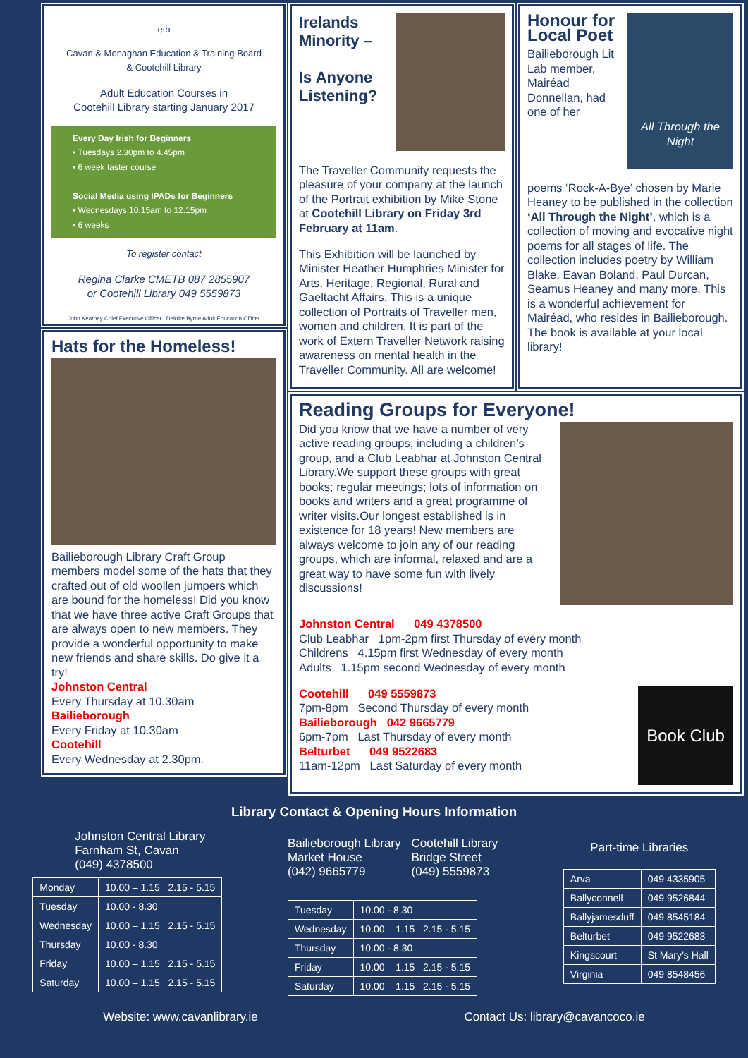etb
Cavan & Monaghan Education & Training Board
& Cootehill Library
Adult Education Courses in
Cootehill Library starting January 2017
Every Day Irish for Beginners
• Tuesdays 2.30pm to 4.45pm
• 6 week taster course
Social Media using IPADs for Beginners
• Wednesdays 10.15am to 12.15pm
• 6 weeks
To register contact
Regina Clarke CMETB 087 2855907
or Cootehill Library 049 5559873
John Kearney Chief Executive Officer Deirdre Byrne Adult Education Officer
Hats for the Homeless!
Bailieborough Library Craft Group members model some of the hats that they crafted out of old woollen jumpers which are bound for the homeless! Did you know that we have three active Craft Groups that are always open to new members. They provide a wonderful opportunity to make new friends and share skills. Do give it a try!
Johnston Central
Every Thursday at 10.30am
Bailieborough
Every Friday at 10.30am
Cootehill
Every Wednesday at 2.30pm.
Irelands Minority –
Is Anyone Listening?
The Traveller Community requests the pleasure of your company at the launch of the Portrait exhibition by Mike Stone at Cootehill Library on Friday 3rd February at 11am.
This Exhibition will be launched by Minister Heather Humphries Minister for Arts, Heritage, Regional, Rural and Gaeltacht Affairs. This is a unique collection of Portraits of Traveller men, women and children. It is part of the work of Extern Traveller Network raising awareness on mental health in the Traveller Community. All are welcome!
Honour for Local Poet
Bailieborough Lit Lab member, Mairéad Donnellan, had one of her
All Through the Night
poems ‘Rock-A-Bye’ chosen by Marie Heaney to be published in the collection ‘All Through the Night’, which is a collection of moving and evocative night poems for all stages of life. The collection includes poetry by William Blake, Eavan Boland, Paul Durcan, Seamus Heaney and many more. This is a wonderful achievement for Mairéad, who resides in Bailieborough. The book is available at your local library!
Reading Groups for Everyone!
Did you know that we have a number of very active reading groups, including a children’s group, and a Club Leabhar at Johnston Central Library.We support these groups with great books; regular meetings; lots of information on books and writers and a great programme of writer visits.Our longest established is in existence for 18 years! New members are always welcome to join any of our reading groups, which are informal, relaxed and are a great way to have some fun with lively discussions!
Johnston Central 049 4378500
Club Leabhar 1pm-2pm first Thursday of every month
Childrens 4.15pm first Wednesday of every month
Adults 1.15pm second Wednesday of every month
Cootehill 049 5559873
7pm-8pm Second Thursday of every month
Bailieborough 042 9665779
6pm-7pm Last Thursday of every month
Belturbet 049 9522683
11am-12pm Last Saturday of every month
Book Club
Library Contact & Opening Hours Information
Johnston Central Library
Farnham St, Cavan
(049) 4378500
| Monday | 10.00 – 1.15 2.15 - 5.15 |
| Tuesday | 10.00 - 8.30 |
| Wednesday | 10.00 – 1.15 2.15 - 5.15 |
| Thursday | 10.00 - 8.30 |
| Friday | 10.00 – 1.15 2.15 - 5.15 |
| Saturday | 10.00 – 1.15 2.15 - 5.15 |
Bailieborough Library
Market House
(042) 9665779
Cootehill Library
Bridge Street
(049) 5559873
| Tuesday | 10.00 - 8.30 |
| Wednesday | 10.00 – 1.15 2.15 - 5.15 |
| Thursday | 10.00 - 8.30 |
| Friday | 10.00 – 1.15 2.15 - 5.15 |
| Saturday | 10.00 – 1.15 2.15 - 5.15 |
Part-time Libraries
| Arva | 049 4335905 |
| Ballyconnell | 049 9526844 |
| Ballyjamesduff | 049 8545184 |
| Belturbet | 049 9522683 |
| Kingscourt | St Mary’s Hall |
| Virginia | 049 8548456 |
Website: www.cavanlibrary.ie Contact Us: library@cavancoco.ie